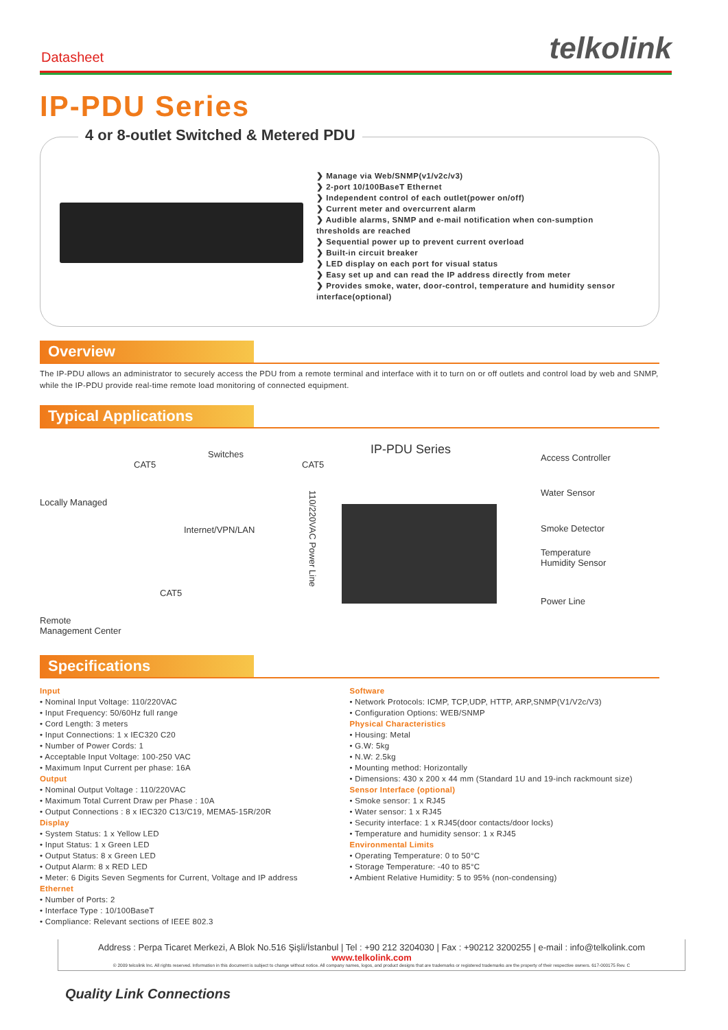Datasheet
telkolink
IP-PDU Series
4 or 8-outlet Switched & Metered PDU
Manage via Web/SNMP(v1/v2c/v3)
2-port 10/100BaseT Ethernet
Independent control of each outlet(power on/off)
Current meter and overcurrent alarm
Audible alarms, SNMP and e-mail notification when con-sumption thresholds are reached
Sequential power up to prevent current overload
Built-in circuit breaker
LED display on each port for visual status
Easy set up and can read the IP address directly from meter
Provides smoke, water, door-control, temperature and humidity sensor interface(optional)
Overview
The IP-PDU allows an administrator to securely access the PDU from a remote terminal and interface with it to turn on or off outlets and control load by web and SNMP, while the IP-PDU provide real-time remote load monitoring of connected equipment.
Typical Applications
Locally Managed
CAT5
Switches
CAT5
IP-PDU Series
Internet/VPN/LAN
CAT5
110/220VAC Power Line
Remote
Management Center
Access Controller
Water Sensor
Smoke Detector
Temperature
Humidity Sensor
Power Line
Specifications
Input
• Nominal Input Voltage: 110/220VAC
• Input Frequency: 50/60Hz full range
• Cord Length: 3 meters
• Input Connections: 1 x IEC320 C20
• Number of Power Cords: 1
• Acceptable Input Voltage: 100-250 VAC
• Maximum Input Current per phase: 16A
Output
• Nominal Output Voltage : 110/220VAC
• Maximum Total Current Draw per Phase : 10A
• Output Connections : 8 x IEC320 C13/C19, MEMA5-15R/20R
Display
• System Status: 1 x Yellow LED
• Input Status: 1 x Green LED
• Output Status: 8 x Green LED
• Output Alarm: 8 x RED LED
• Meter: 6 Digits Seven Segments for Current, Voltage and IP address
Ethernet
• Number of Ports: 2
• Interface Type : 10/100BaseT
• Compliance: Relevant sections of IEEE 802.3
Software
• Network Protocols: ICMP, TCP,UDP, HTTP, ARP,SNMP(V1/V2c/V3)
• Configuration Options: WEB/SNMP
Physical Characteristics
• Housing: Metal
• G.W: 5kg
• N.W: 2.5kg
• Mounting method: Horizontally
• Dimensions: 430 x 200 x 44 mm (Standard 1U and 19-inch rackmount size)
Sensor Interface (optional)
• Smoke sensor: 1 x RJ45
• Water sensor: 1 x RJ45
• Security interface: 1 x RJ45(door contacts/door locks)
• Temperature and humidity sensor: 1 x RJ45
Environmental Limits
• Operating Temperature: 0 to 50°C
• Storage Temperature: -40 to 85°C
• Ambient Relative Humidity: 5 to 95% (non-condensing)
Address : Perpa Ticaret Merkezi, A Blok No.516 Şişli/İstanbul | Tel : +90 212 3204030 | Fax : +90212 3200255 | e-mail : info@telkolink.com
www.telkolink.com
© 2009 telcolink Inc. All rights reserved. Information in this document is subject to change without notice. All company names, logos, and product designs that are trademarks or registered trademarks are the property of their respective owners. 617-000175 Rev. C
Quality Link Connections